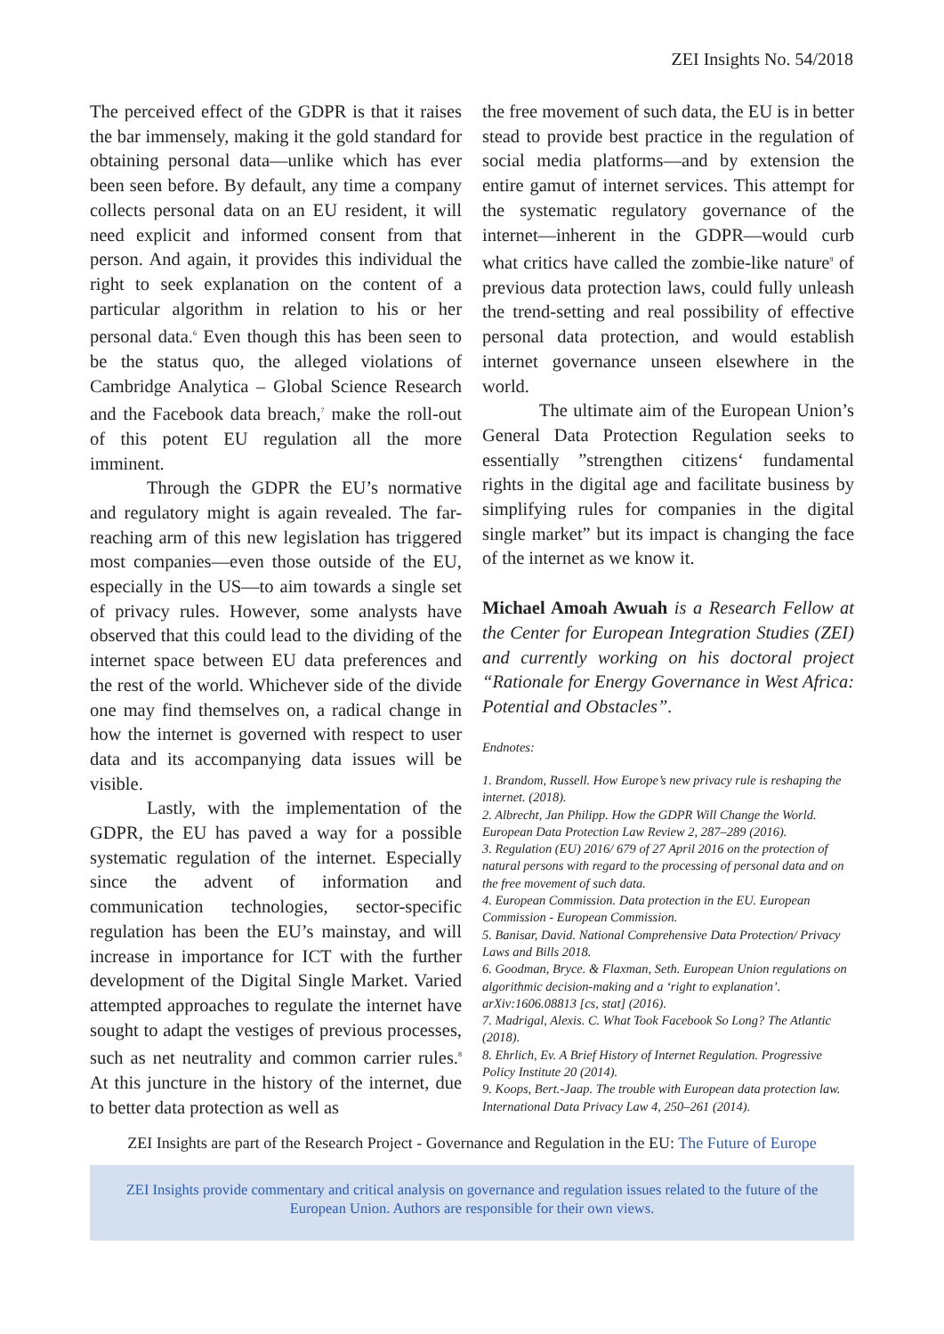ZEI Insights No. 54/2018
The perceived effect of the GDPR is that it raises the bar immensely, making it the gold standard for obtaining personal data—unlike which has ever been seen before. By default, any time a company collects personal data on an EU resident, it will need explicit and informed consent from that person. And again, it provides this individual the right to seek explanation on the content of a particular algorithm in relation to his or her personal data.<sup>6</sup> Even though this has been seen to be the status quo, the alleged violations of Cambridge Analytica – Global Science Research and the Facebook data breach,<sup>7</sup> make the roll-out of this potent EU regulation all the more imminent.
Through the GDPR the EU’s normative and regulatory might is again revealed. The far-reaching arm of this new legislation has triggered most companies—even those outside of the EU, especially in the US—to aim towards a single set of privacy rules. However, some analysts have observed that this could lead to the dividing of the internet space between EU data preferences and the rest of the world. Whichever side of the divide one may find themselves on, a radical change in how the internet is governed with respect to user data and its accompanying data issues will be visible.
Lastly, with the implementation of the GDPR, the EU has paved a way for a possible systematic regulation of the internet. Especially since the advent of information and communication technologies, sector-specific regulation has been the EU’s mainstay, and will increase in importance for ICT with the further development of the Digital Single Market. Varied attempted approaches to regulate the internet have sought to adapt the vestiges of previous processes, such as net neutrality and common carrier rules.<sup>8</sup> At this juncture in the history of the internet, due to better data protection as well as
the free movement of such data, the EU is in better stead to provide best practice in the regulation of social media platforms—and by extension the entire gamut of internet services. This attempt for the systematic regulatory governance of the internet—inherent in the GDPR—would curb what critics have called the zombie-like nature<sup>9</sup> of previous data protection laws, could fully unleash the trend-setting and real possibility of effective personal data protection, and would establish internet governance unseen elsewhere in the world.
The ultimate aim of the European Union’s General Data Protection Regulation seeks to essentially ”strengthen citizens‘ fundamental rights in the digital age and facilitate business by simplifying rules for companies in the digital single market” but its impact is changing the face of the internet as we know it.
Michael Amoah Awuah is a Research Fellow at the Center for European Integration Studies (ZEI) and currently working on his doctoral project “Rationale for Energy Governance in West Africa: Potential and Obstacles”.
Endnotes:
1. Brandom, Russell. How Europe’s new privacy rule is reshaping the internet. (2018).
2. Albrecht, Jan Philipp. How the GDPR Will Change the World. European Data Protection Law Review 2, 287–289 (2016).
3. Regulation (EU) 2016/ 679 of 27 April 2016 on the protection of natural persons with regard to the processing of personal data and on the free movement of such data.
4. European Commission. Data protection in the EU. European Commission - European Commission.
5. Banisar, David. National Comprehensive Data Protection/ Privacy Laws and Bills 2018.
6. Goodman, Bryce. & Flaxman, Seth. European Union regulations on algorithmic decision-making and a ‘right to explanation’. arXiv:1606.08813 [cs, stat] (2016).
7. Madrigal, Alexis. C. What Took Facebook So Long? The Atlantic (2018).
8. Ehrlich, Ev. A Brief History of Internet Regulation. Progressive Policy Institute 20 (2014).
9. Koops, Bert.-Jaap. The trouble with European data protection law. International Data Privacy Law 4, 250–261 (2014).
ZEI Insights are part of the Research Project - Governance and Regulation in the EU: The Future of Europe
ZEI Insights provide commentary and critical analysis on governance and regulation issues related to the future of the
European Union. Authors are responsible for their own views.